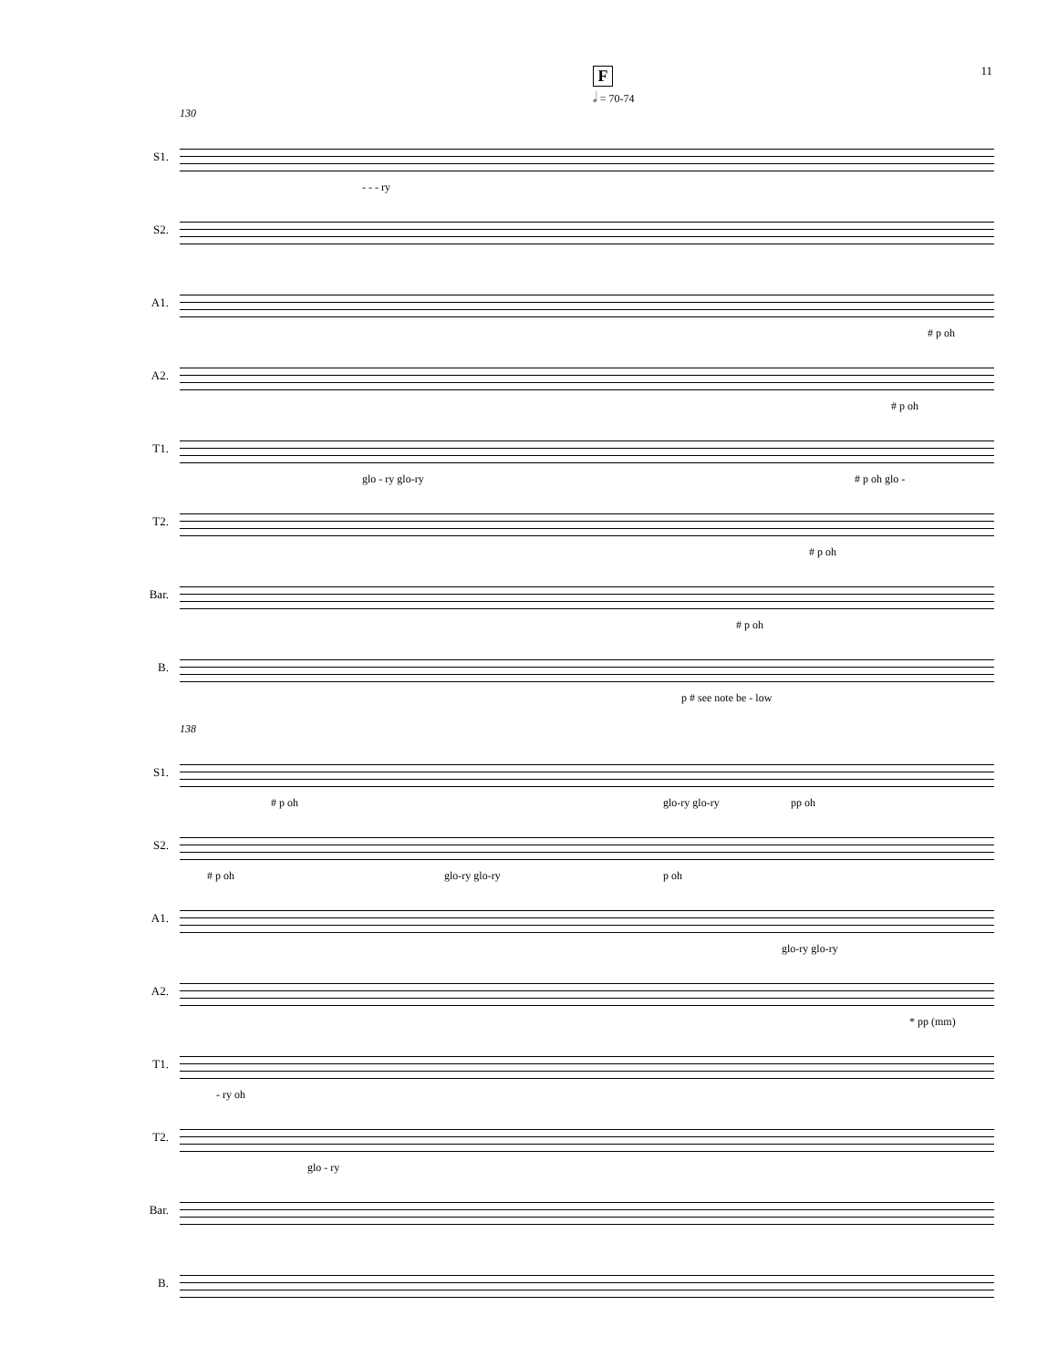11
F
𝅗𝅥 = 70-74
130
S1.
- - - ry
S2.
A1.
# p oh
A2.
# p oh
T1.
glo - ry glo-ry # p oh glo -
T2.
# p oh
Bar.
# p oh
B.
p # see note be - low
138
S1.
# p oh glo-ry glo-ry pp oh
S2.
# p oh glo-ry glo-ry p oh
A1.
glo-ry glo-ry
A2.
* pp (mm)
T1.
- ry oh
T2.
glo - ry
Bar.
B.